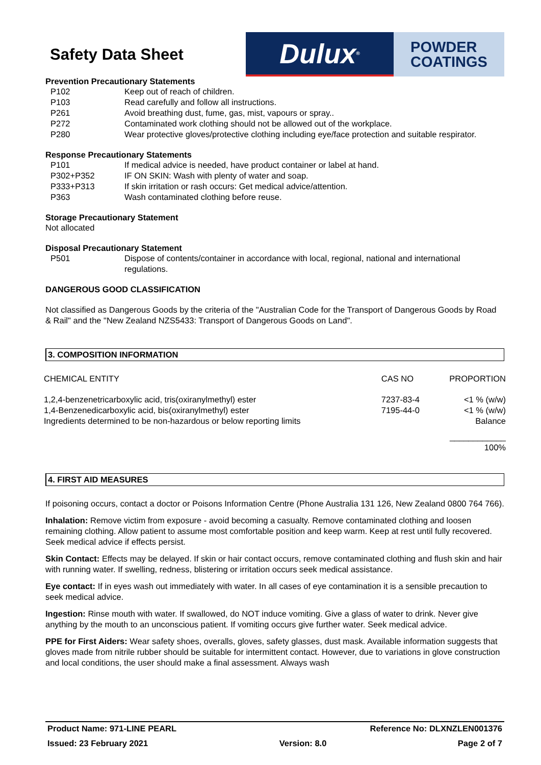Safety Data Sheet
Dulux<sup>®</sup>
POWDER
COATINGS
Prevention Precautionary Statements
P102 Keep out of reach of children.
P103 Read carefully and follow all instructions.
P261 Avoid breathing dust, fume, gas, mist, vapours or spray..
P272 Contaminated work clothing should not be allowed out of the workplace.
P280 Wear protective gloves/protective clothing including eye/face protection and suitable respirator.
Response Precautionary Statements
P101 If medical advice is needed, have product container or label at hand.
P302+P352 IF ON SKIN: Wash with plenty of water and soap.
P333+P313 If skin irritation or rash occurs: Get medical advice/attention.
P363 Wash contaminated clothing before reuse.
Storage Precautionary Statement
Not allocated
Disposal Precautionary Statement
P501 Dispose of contents/container in accordance with local, regional, national and international regulations.
DANGEROUS GOOD CLASSIFICATION
Not classified as Dangerous Goods by the criteria of the "Australian Code for the Transport of Dangerous Goods by Road & Rail" and the "New Zealand NZS5433: Transport of Dangerous Goods on Land".
3. COMPOSITION INFORMATION
| CHEMICAL ENTITY | CAS NO | PROPORTION |
| --- | --- | --- |
| 1,2,4-benzenetricarboxylic acid, tris(oxiranylmethyl) ester | 7237-83-4 | <1 % (w/w) |
| 1,4-Benzenedicarboxylic acid, bis(oxiranylmethyl) ester | 7195-44-0 | <1 % (w/w) |
| Ingredients determined to be non-hazardous or below reporting limits | | Balance |
| | | ____________ 100% |
4. FIRST AID MEASURES
If poisoning occurs, contact a doctor or Poisons Information Centre (Phone Australia 131 126, New Zealand 0800 764 766).
Inhalation: Remove victim from exposure - avoid becoming a casualty. Remove contaminated clothing and loosen remaining clothing. Allow patient to assume most comfortable position and keep warm. Keep at rest until fully recovered. Seek medical advice if effects persist.
Skin Contact: Effects may be delayed. If skin or hair contact occurs, remove contaminated clothing and flush skin and hair with running water. If swelling, redness, blistering or irritation occurs seek medical assistance.
Eye contact: If in eyes wash out immediately with water. In all cases of eye contamination it is a sensible precaution to seek medical advice.
Ingestion: Rinse mouth with water. If swallowed, do NOT induce vomiting. Give a glass of water to drink. Never give anything by the mouth to an unconscious patient. If vomiting occurs give further water. Seek medical advice.
PPE for First Aiders: Wear safety shoes, overalls, gloves, safety glasses, dust mask. Available information suggests that gloves made from nitrile rubber should be suitable for intermittent contact. However, due to variations in glove construction and local conditions, the user should make a final assessment. Always wash
Product Name: 971-LINE PEARL Reference No: DLXNZLEN001376
Issued: 23 February 2021 Version: 8.0 Page 2 of 7